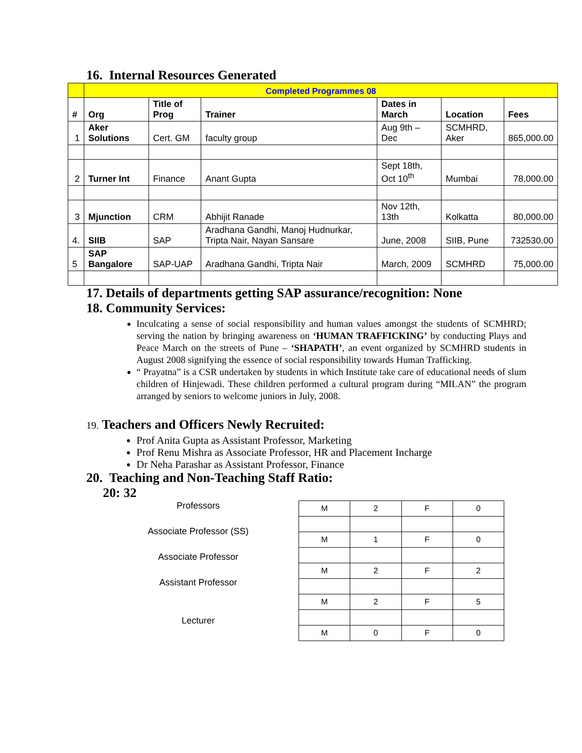16. Internal Resources Generated
| | Completed Programmes 08 | | | | | |
| --- | --- | --- | --- | --- | --- | --- |
| # | Org | Title of Prog | Trainer | Dates in March | Location | Fees |
| 1 | Aker Solutions | Cert. GM | faculty group | Aug 9th – Dec | SCMHRD, Aker | 865,000.00 |
| 2 | Turner Int | Finance | Anant Gupta | Sept 18th, Oct 10<sup>th</sup> | Mumbai | 78,000.00 |
| 3 | Mjunction | CRM | Abhijit Ranade | Nov 12th, 13th | Kolkatta | 80,000.00 |
| 4. | SIIB | SAP | Aradhana Gandhi, Manoj Hudnurkar, Tripta Nair, Nayan Sansare | June, 2008 | SIIB, Pune | 732530.00 |
| 5 | SAP Bangalore | SAP-UAP | Aradhana Gandhi, Tripta Nair | March, 2009 | SCMHRD | 75,000.00 |
17. Details of departments getting SAP assurance/recognition: None
18. Community Services:
Inculcating a sense of social responsibility and human values amongst the students of SCMHRD; serving the nation by bringing awareness on ‘HUMAN TRAFFICKING’ by conducting Plays and Peace March on the streets of Pune – ‘SHAPATH’, an event organized by SCMHRD students in August 2008 signifying the essence of social responsibility towards Human Trafficking.
“ Prayatna” is a CSR undertaken by students in which Institute take care of educational needs of slum children of Hinjewadi. These children performed a cultural program during “MILAN” the program arranged by seniors to welcome juniors in July, 2008.
19. Teachers and Officers Newly Recruited:
Prof Anita Gupta as Assistant Professor, Marketing
Prof Renu Mishra as Associate Professor, HR and Placement Incharge
Dr Neha Parashar as Assistant Professor, Finance
20. Teaching and Non-Teaching Staff Ratio:
20: 32
Professors
Associate Professor (SS)
Associate Professor
Assistant Professor
Lecturer
| M | 2 | F | 0 |
| M | 1 | F | 0 |
| M | 2 | F | 2 |
| M | 2 | F | 5 |
| M | 0 | F | 0 |